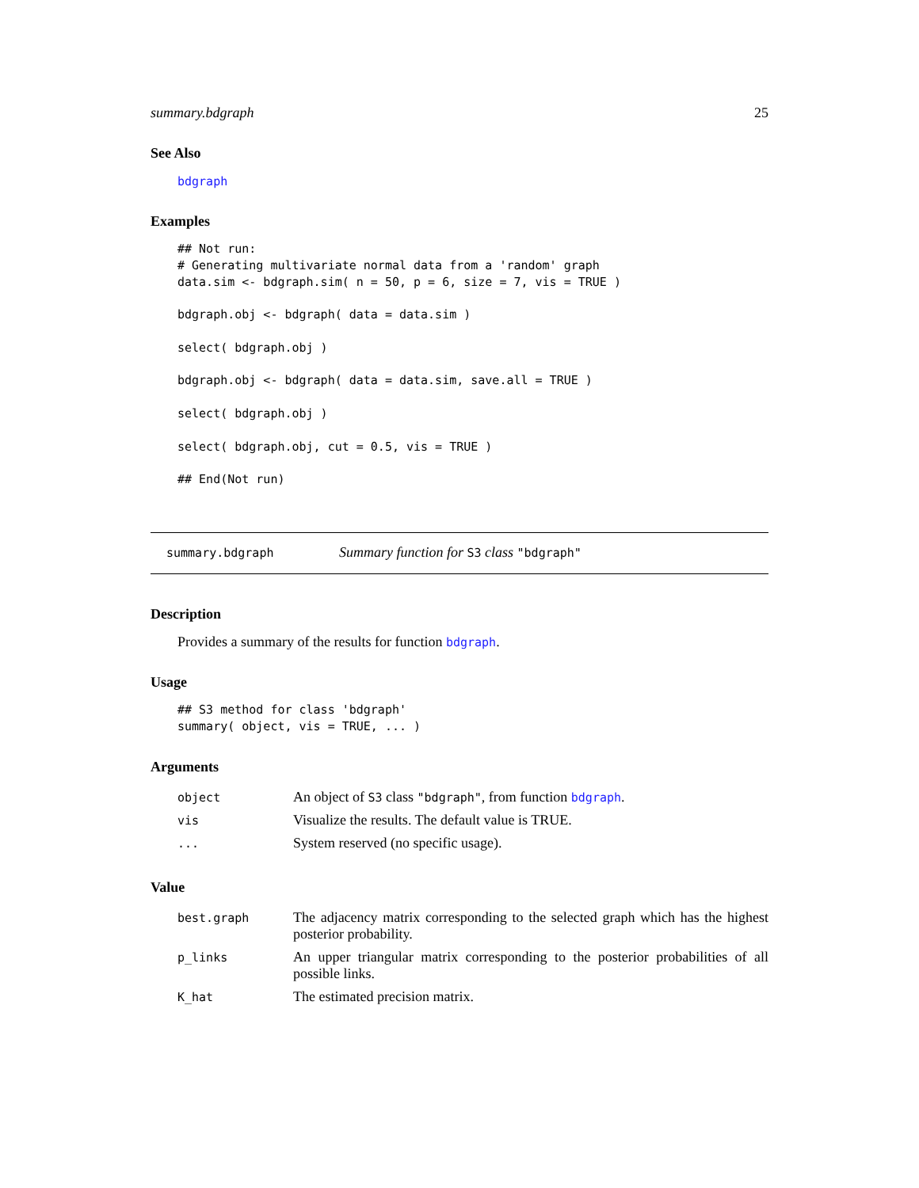summary.bdgraph 25
See Also
bdgraph
Examples
## Not run:
# Generating multivariate normal data from a 'random' graph
data.sim <- bdgraph.sim( n = 50, p = 6, size = 7, vis = TRUE )

bdgraph.obj <- bdgraph( data = data.sim )

select( bdgraph.obj )

bdgraph.obj <- bdgraph( data = data.sim, save.all = TRUE )

select( bdgraph.obj )

select( bdgraph.obj, cut = 0.5, vis = TRUE )

## End(Not run)
summary.bdgraph Summary function for S3 class "bdgraph"
Description
Provides a summary of the results for function bdgraph.
Usage
## S3 method for class 'bdgraph'
summary( object, vis = TRUE, ... )
Arguments
| object | An object of S3 class "bdgraph" , from function bdgraph . |
| vis | Visualize the results. The default value is TRUE. |
| ... | System reserved (no specific usage). |
Value
| best.graph | The adjacency matrix corresponding to the selected graph which has the highest posterior probability. |
| p_links | An upper triangular matrix corresponding to the posterior probabilities of all possible links. |
| K_hat | The estimated precision matrix. |